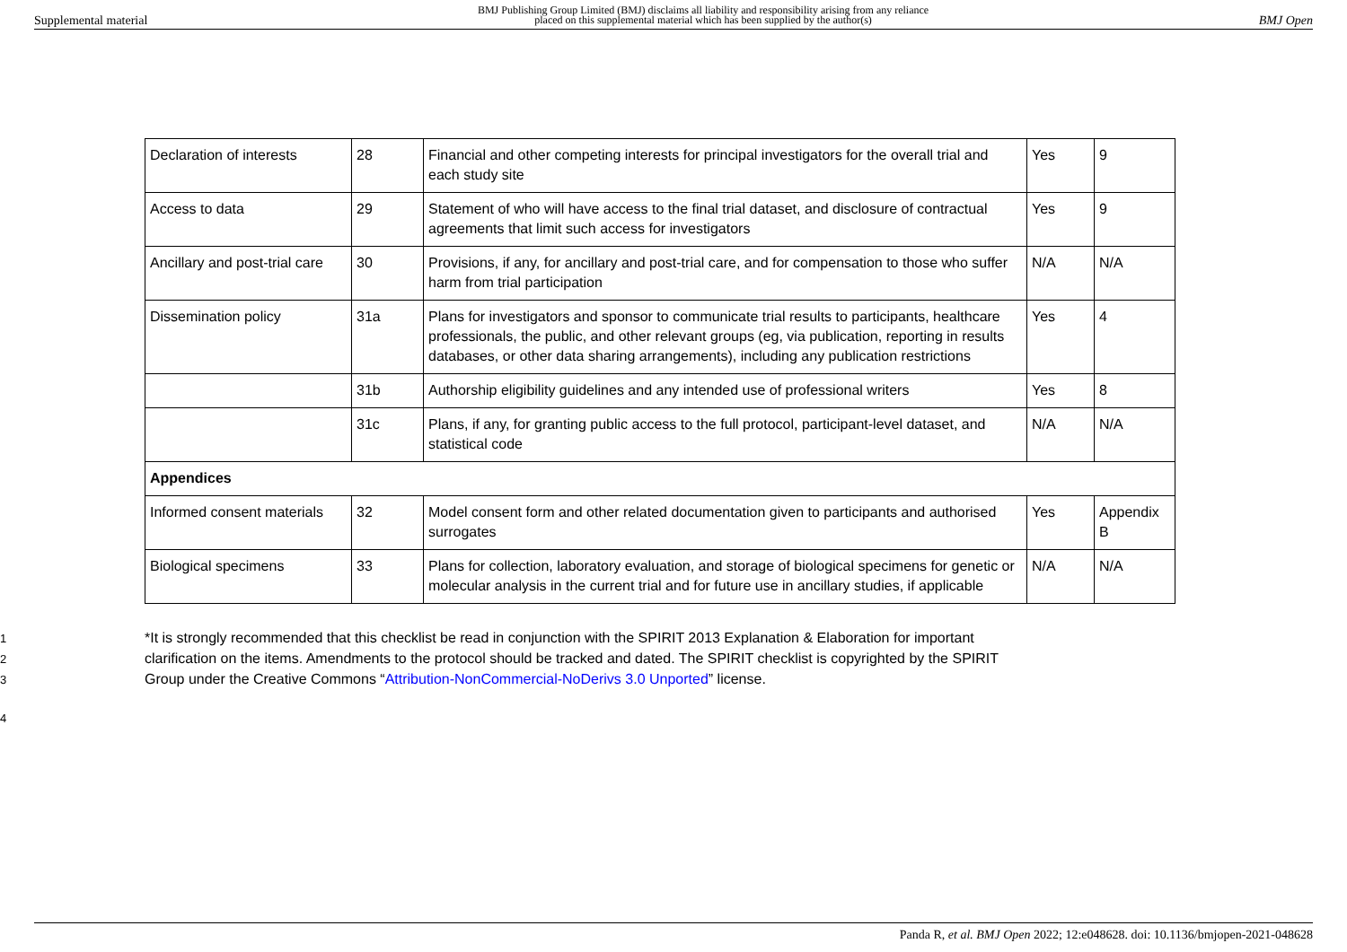Supplemental material
BMJ Publishing Group Limited (BMJ) disclaims all liability and responsibility arising from any reliance
placed on this supplemental material which has been supplied by the author(s)
BMJ Open
| Declaration of interests | 28 | Financial and other competing interests for principal investigators for the overall trial and each study site | Yes | 9 |
| Access to data | 29 | Statement of who will have access to the final trial dataset, and disclosure of contractual agreements that limit such access for investigators | Yes | 9 |
| Ancillary and post-trial care | 30 | Provisions, if any, for ancillary and post-trial care, and for compensation to those who suffer harm from trial participation | N/A | N/A |
| Dissemination policy | 31a | Plans for investigators and sponsor to communicate trial results to participants, healthcare professionals, the public, and other relevant groups (eg, via publication, reporting in results databases, or other data sharing arrangements), including any publication restrictions | Yes | 4 |
| | 31b | Authorship eligibility guidelines and any intended use of professional writers | Yes | 8 |
| | 31c | Plans, if any, for granting public access to the full protocol, participant-level dataset, and statistical code | N/A | N/A |
| Appendices | | | | |
| Informed consent materials | 32 | Model consent form and other related documentation given to participants and authorised surrogates | Yes | Appendix B |
| Biological specimens | 33 | Plans for collection, laboratory evaluation, and storage of biological specimens for genetic or molecular analysis in the current trial and for future use in ancillary studies, if applicable | N/A | N/A |
1
*It is strongly recommended that this checklist be read in conjunction with the SPIRIT 2013 Explanation & Elaboration for important
2
clarification on the items. Amendments to the protocol should be tracked and dated. The SPIRIT checklist is copyrighted by the SPIRIT
3
Group under the Creative Commons “Attribution-NonCommercial-NoDerivs 3.0 Unported” license.
4
Panda R, et al. BMJ Open 2022; 12:e048628. doi: 10.1136/bmjopen-2021-048628